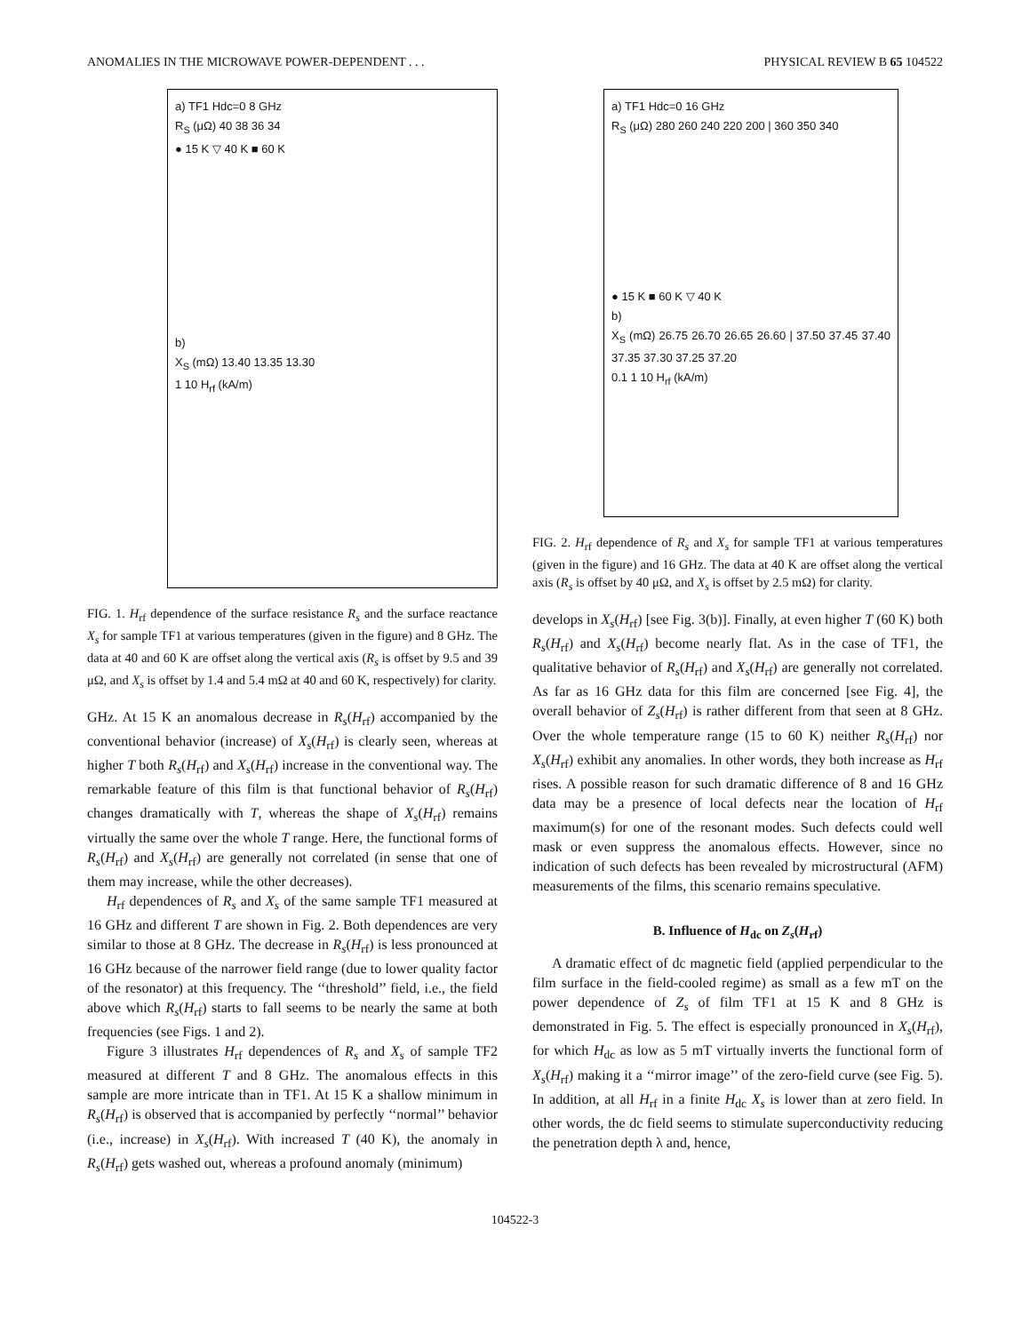ANOMALIES IN THE MICROWAVE POWER-DEPENDENT . . . PHYSICAL REVIEW B 65 104522
a) TF1 Hdc=0 8 GHz
R<sub>S</sub> (μΩ) 40 38 36 34
● 15 K ▽ 40 K ■ 60 K
b)
X<sub>S</sub> (mΩ) 13.40 13.35 13.30
1 10 H<sub>rf</sub> (kA/m)
FIG. 1. H<sub>rf</sub> dependence of the surface resistance R<sub>s</sub> and the surface reactance X<sub>s</sub> for sample TF1 at various temperatures (given in the figure) and 8 GHz. The data at 40 and 60 K are offset along the vertical axis (R<sub>s</sub> is offset by 9.5 and 39 μΩ, and X<sub>s</sub> is offset by 1.4 and 5.4 mΩ at 40 and 60 K, respectively) for clarity.
GHz. At 15 K an anomalous decrease in R<sub>s</sub>(H<sub>rf</sub>) accompanied by the conventional behavior (increase) of X<sub>s</sub>(H<sub>rf</sub>) is clearly seen, whereas at higher T both R<sub>s</sub>(H<sub>rf</sub>) and X<sub>s</sub>(H<sub>rf</sub>) increase in the conventional way. The remarkable feature of this film is that functional behavior of R<sub>s</sub>(H<sub>rf</sub>) changes dramatically with T, whereas the shape of X<sub>s</sub>(H<sub>rf</sub>) remains virtually the same over the whole T range. Here, the functional forms of R<sub>s</sub>(H<sub>rf</sub>) and X<sub>s</sub>(H<sub>rf</sub>) are generally not correlated (in sense that one of them may increase, while the other decreases).
H<sub>rf</sub> dependences of R<sub>s</sub> and X<sub>s</sub> of the same sample TF1 measured at 16 GHz and different T are shown in Fig. 2. Both dependences are very similar to those at 8 GHz. The decrease in R<sub>s</sub>(H<sub>rf</sub>) is less pronounced at 16 GHz because of the narrower field range (due to lower quality factor of the resonator) at this frequency. The ‘‘threshold’’ field, i.e., the field above which R<sub>s</sub>(H<sub>rf</sub>) starts to fall seems to be nearly the same at both frequencies (see Figs. 1 and 2).
Figure 3 illustrates H<sub>rf</sub> dependences of R<sub>s</sub> and X<sub>s</sub> of sample TF2 measured at different T and 8 GHz. The anomalous effects in this sample are more intricate than in TF1. At 15 K a shallow minimum in R<sub>s</sub>(H<sub>rf</sub>) is observed that is accompanied by perfectly ‘‘normal’’ behavior (i.e., increase) in X<sub>s</sub>(H<sub>rf</sub>). With increased T (40 K), the anomaly in R<sub>s</sub>(H<sub>rf</sub>) gets washed out, whereas a profound anomaly (minimum)
a) TF1 Hdc=0 16 GHz
R<sub>S</sub> (μΩ) 280 260 240 220 200 | 360 350 340
● 15 K ■ 60 K ▽ 40 K
b)
X<sub>S</sub> (mΩ) 26.75 26.70 26.65 26.60 | 37.50 37.45 37.40 37.35 37.30 37.25 37.20
0.1 1 10 H<sub>rf</sub> (kA/m)
FIG. 2. H<sub>rf</sub> dependence of R<sub>s</sub> and X<sub>s</sub> for sample TF1 at various temperatures (given in the figure) and 16 GHz. The data at 40 K are offset along the vertical axis (R<sub>s</sub> is offset by 40 μΩ, and X<sub>s</sub> is offset by 2.5 mΩ) for clarity.
develops in X<sub>s</sub>(H<sub>rf</sub>) [see Fig. 3(b)]. Finally, at even higher T (60 K) both R<sub>s</sub>(H<sub>rf</sub>) and X<sub>s</sub>(H<sub>rf</sub>) become nearly flat. As in the case of TF1, the qualitative behavior of R<sub>s</sub>(H<sub>rf</sub>) and X<sub>s</sub>(H<sub>rf</sub>) are generally not correlated. As far as 16 GHz data for this film are concerned [see Fig. 4], the overall behavior of Z<sub>s</sub>(H<sub>rf</sub>) is rather different from that seen at 8 GHz. Over the whole temperature range (15 to 60 K) neither R<sub>s</sub>(H<sub>rf</sub>) nor X<sub>s</sub>(H<sub>rf</sub>) exhibit any anomalies. In other words, they both increase as H<sub>rf</sub> rises. A possible reason for such dramatic difference of 8 and 16 GHz data may be a presence of local defects near the location of H<sub>rf</sub> maximum(s) for one of the resonant modes. Such defects could well mask or even suppress the anomalous effects. However, since no indication of such defects has been revealed by microstructural (AFM) measurements of the films, this scenario remains speculative.
B. Influence of H<sub>dc</sub> on Z<sub>s</sub>(H<sub>rf</sub>)
A dramatic effect of dc magnetic field (applied perpendicular to the film surface in the field-cooled regime) as small as a few mT on the power dependence of Z<sub>s</sub> of film TF1 at 15 K and 8 GHz is demonstrated in Fig. 5. The effect is especially pronounced in X<sub>s</sub>(H<sub>rf</sub>), for which H<sub>dc</sub> as low as 5 mT virtually inverts the functional form of X<sub>s</sub>(H<sub>rf</sub>) making it a ‘‘mirror image’’ of the zero-field curve (see Fig. 5). In addition, at all H<sub>rf</sub> in a finite H<sub>dc</sub> X<sub>s</sub> is lower than at zero field. In other words, the dc field seems to stimulate superconductivity reducing the penetration depth λ and, hence,
104522-3